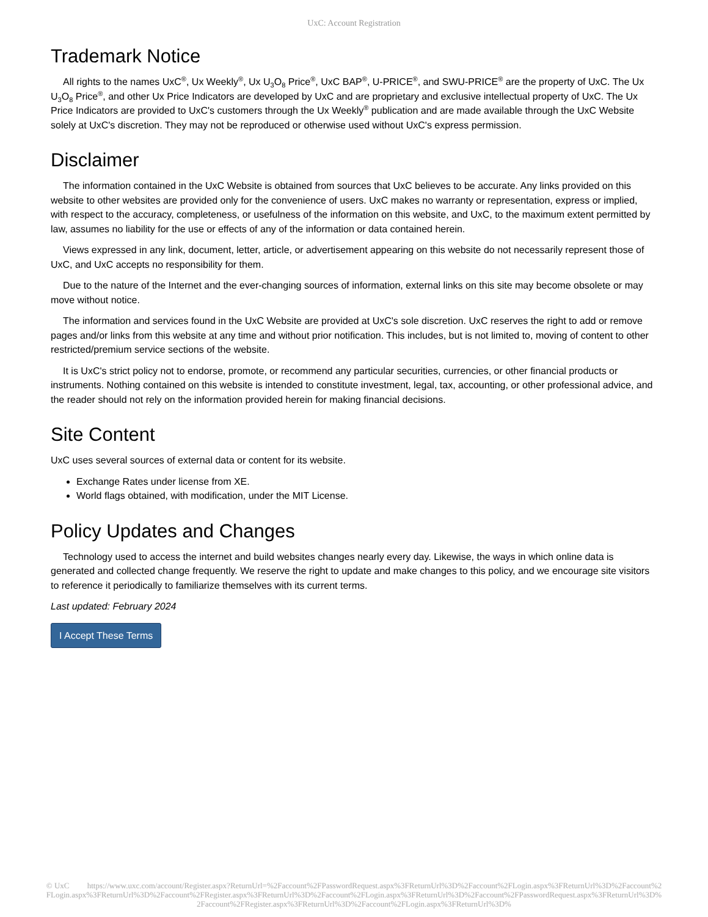UxC: Account Registration
Trademark Notice
All rights to the names UxC<sup>®</sup>, Ux Weekly<sup>®</sup>, Ux U<sub>3</sub>O<sub>8</sub> Price<sup>®</sup>, UxC BAP<sup>®</sup>, U-PRICE<sup>®</sup>, and SWU-PRICE<sup>®</sup> are the property of UxC. The Ux U<sub>3</sub>O<sub>8</sub> Price<sup>®</sup>, and other Ux Price Indicators are developed by UxC and are proprietary and exclusive intellectual property of UxC. The Ux Price Indicators are provided to UxC's customers through the Ux Weekly<sup>®</sup> publication and are made available through the UxC Website solely at UxC's discretion. They may not be reproduced or otherwise used without UxC's express permission.
Disclaimer
The information contained in the UxC Website is obtained from sources that UxC believes to be accurate. Any links provided on this website to other websites are provided only for the convenience of users. UxC makes no warranty or representation, express or implied, with respect to the accuracy, completeness, or usefulness of the information on this website, and UxC, to the maximum extent permitted by law, assumes no liability for the use or effects of any of the information or data contained herein.
Views expressed in any link, document, letter, article, or advertisement appearing on this website do not necessarily represent those of UxC, and UxC accepts no responsibility for them.
Due to the nature of the Internet and the ever-changing sources of information, external links on this site may become obsolete or may move without notice.
The information and services found in the UxC Website are provided at UxC's sole discretion. UxC reserves the right to add or remove pages and/or links from this website at any time and without prior notification. This includes, but is not limited to, moving of content to other restricted/premium service sections of the website.
It is UxC's strict policy not to endorse, promote, or recommend any particular securities, currencies, or other financial products or instruments. Nothing contained on this website is intended to constitute investment, legal, tax, accounting, or other professional advice, and the reader should not rely on the information provided herein for making financial decisions.
Site Content
UxC uses several sources of external data or content for its website.
Exchange Rates under license from XE.
World flags obtained, with modification, under the MIT License.
Policy Updates and Changes
Technology used to access the internet and build websites changes nearly every day. Likewise, the ways in which online data is generated and collected change frequently. We reserve the right to update and make changes to this policy, and we encourage site visitors to reference it periodically to familiarize themselves with its current terms.
Last updated: February 2024
I Accept These Terms
© UxC https://www.uxc.com/account/Register.aspx?ReturnUrl=%2Faccount%2FPasswordRequest.aspx%3FReturnUrl%3D%2Faccount%2FLogin.aspx%3FReturnUrl%3D%2Faccount%2FLogin.aspx%3FReturnUrl%3D%2Faccount%2FRegister.aspx%3FReturnUrl%3D%2Faccount%2FLogin.aspx%3FReturnUrl%3D%2Faccount%2FPasswordRequest.aspx%3FReturnUrl%3D%2Faccount%2FRegister.aspx%3FReturnUrl%3D%2Faccount%2FLogin.aspx%3FReturnUrl%3D%